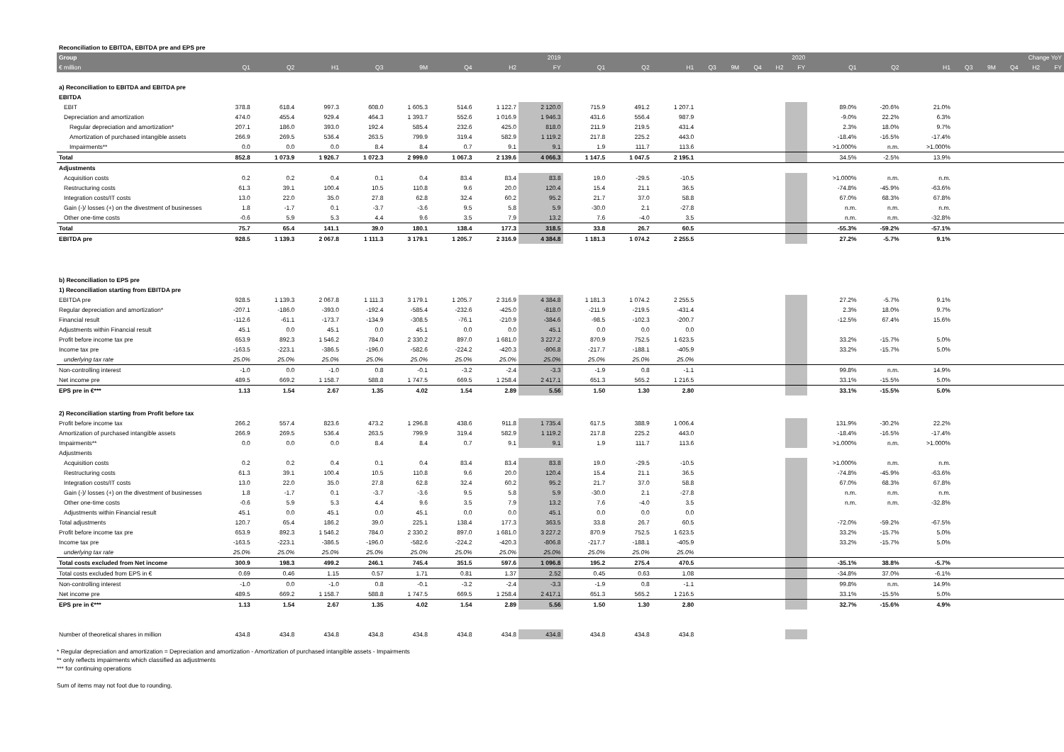| Reconciliation to EBITDA, EBITDA pre and EPS pre | | | | | | | | | | | | | | | | | | | | | | | | |
| Group | 2019 | | | | | | | | 2020 | | | | | | | | Change YoY | | | | | | | |
| € million | Q1 | Q2 | H1 | Q3 | 9M | Q4 | H2 | FY | Q1 | Q2 | H1 | Q3 | 9M | Q4 | H2 | FY | Q1 | Q2 | H1 | Q3 | 9M | Q4 | H2 | FY |
| a) Reconciliation to EBITDA and EBITDA pre | | | | | | | | | | | | | | | | | | | | | | | | |
| EBITDA | | | | | | | | | | | | | | | | | | | | | | | | |
| EBIT | 378.8 | 618.4 | 997.3 | 608.0 | 1 605.3 | 514.6 | 1 122.7 | 2 120.0 | 715.9 | 491.2 | 1 207.1 | | | | | | 89.0% | -20.6% | 21.0% | | | | | |
| Depreciation and amortization | 474.0 | 455.4 | 929.4 | 464.3 | 1 393.7 | 552.6 | 1 016.9 | 1 946.3 | 431.6 | 556.4 | 987.9 | | | | | | -9.0% | 22.2% | 6.3% | | | | | |
| Regular depreciation and amortization* | 207.1 | 186.0 | 393.0 | 192.4 | 585.4 | 232.6 | 425.0 | 818.0 | 211.9 | 219.5 | 431.4 | | | | | | 2.3% | 18.0% | 9.7% | | | | | |
| Amortization of purchased intangible assets | 266.9 | 269.5 | 536.4 | 263.5 | 799.9 | 319.4 | 582.9 | 1 119.2 | 217.8 | 225.2 | 443.0 | | | | | | -18.4% | -16.5% | -17.4% | | | | | |
| Impairments** | 0.0 | 0.0 | 0.0 | 8.4 | 8.4 | 0.7 | 9.1 | 9.1 | 1.9 | 111.7 | 113.6 | | | | | | >1.000% | n.m. | >1.000% | | | | | |
| Total | 852.8 | 1 073.9 | 1 926.7 | 1 072.3 | 2 999.0 | 1 067.3 | 2 139.6 | 4 066.3 | 1 147.5 | 1 047.5 | 2 195.1 | | | | | | 34.5% | -2.5% | 13.9% | | | | | |
| Adjustments | | | | | | | | | | | | | | | | | | | | | | | | |
| Acquisition costs | 0.2 | 0.2 | 0.4 | 0.1 | 0.4 | 83.4 | 83.4 | 83.8 | 19.0 | -29.5 | -10.5 | | | | | | >1.000% | n.m. | n.m. | | | | | |
| Restructuring costs | 61.3 | 39.1 | 100.4 | 10.5 | 110.8 | 9.6 | 20.0 | 120.4 | 15.4 | 21.1 | 36.5 | | | | | | -74.8% | -45.9% | -63.6% | | | | | |
| Integration costs/IT costs | 13.0 | 22.0 | 35.0 | 27.8 | 62.8 | 32.4 | 60.2 | 95.2 | 21.7 | 37.0 | 58.8 | | | | | | 67.0% | 68.3% | 67.8% | | | | | |
| Gain (-)/ losses (+) on the divestment of businesses | 1.8 | -1.7 | 0.1 | -3.7 | -3.6 | 9.5 | 5.8 | 5.9 | -30.0 | 2.1 | -27.8 | | | | | | n.m. | n.m. | n.m. | | | | | |
| Other one-time costs | -0.6 | 5.9 | 5.3 | 4.4 | 9.6 | 3.5 | 7.9 | 13.2 | 7.6 | -4.0 | 3.5 | | | | | | n.m. | n.m. | -32.8% | | | | | |
| Total | 75.7 | 65.4 | 141.1 | 39.0 | 180.1 | 138.4 | 177.3 | 318.5 | 33.8 | 26.7 | 60.5 | | | | | | -55.3% | -59.2% | -57.1% | | | | | |
| EBITDA pre | 928.5 | 1 139.3 | 2 067.8 | 1 111.3 | 3 179.1 | 1 205.7 | 2 316.9 | 4 384.8 | 1 181.3 | 1 074.2 | 2 255.5 | | | | | | 27.2% | -5.7% | 9.1% | | | | | |
| b) Reconciliation to EPS pre | | | | | | | | | | | | | | | | | | | | | | | | |
| 1) Reconciliation starting from EBITDA pre | | | | | | | | | | | | | | | | | | | | | | | | |
| EBITDA pre | 928.5 | 1 139.3 | 2 067.8 | 1 111.3 | 3 179.1 | 1 205.7 | 2 316.9 | 4 384.8 | 1 181.3 | 1 074.2 | 2 255.5 | | | | | | 27.2% | -5.7% | 9.1% | | | | | |
| Regular depreciation and amortization* | -207.1 | -186.0 | -393.0 | -192.4 | -585.4 | -232.6 | -425.0 | -818.0 | -211.9 | -219.5 | -431.4 | | | | | | 2.3% | 18.0% | 9.7% | | | | | |
| Financial result | -112.6 | -61.1 | -173.7 | -134.9 | -308.5 | -76.1 | -210.9 | -384.6 | -98.5 | -102.3 | -200.7 | | | | | | -12.5% | 67.4% | 15.6% | | | | | |
| Adjustments within Financial result | 45.1 | 0.0 | 45.1 | 0.0 | 45.1 | 0.0 | 0.0 | 45.1 | 0.0 | 0.0 | 0.0 | | | | | | | | | | | | | |
| Profit before income tax pre | 653.9 | 892.3 | 1 546.2 | 784.0 | 2 330.2 | 897.0 | 1 681.0 | 3 227.2 | 870.9 | 752.5 | 1 623.5 | | | | | | 33.2% | -15.7% | 5.0% | | | | | |
| Income tax pre | -163.5 | -223.1 | -386.5 | -196.0 | -582.6 | -224.2 | -420.3 | -806.8 | -217.7 | -188.1 | -405.9 | | | | | | 33.2% | -15.7% | 5.0% | | | | | |
| underlying tax rate | 25.0% | 25.0% | 25.0% | 25.0% | 25.0% | 25.0% | 25.0% | 25.0% | 25.0% | 25.0% | 25.0% | | | | | | | | | | | | | |
| Non-controlling interest | -1.0 | 0.0 | -1.0 | 0.8 | -0.1 | -3.2 | -2.4 | -3.3 | -1.9 | 0.8 | -1.1 | | | | | | 99.8% | n.m. | 14.9% | | | | | |
| Net income pre | 489.5 | 669.2 | 1 158.7 | 588.8 | 1 747.5 | 669.5 | 1 258.4 | 2 417.1 | 651.3 | 565.2 | 1 216.5 | | | | | | 33.1% | -15.5% | 5.0% | | | | | |
| EPS pre in €*** | 1.13 | 1.54 | 2.67 | 1.35 | 4.02 | 1.54 | 2.89 | 5.56 | 1.50 | 1.30 | 2.80 | | | | | | 33.1% | -15.5% | 5.0% | | | | | |
| 2) Reconciliation starting from Profit before tax | | | | | | | | | | | | | | | | | | | | | | | | |
| Profit before income tax | 266.2 | 557.4 | 823.6 | 473.2 | 1 296.8 | 438.6 | 911.8 | 1 735.4 | 617.5 | 388.9 | 1 006.4 | | | | | | 131.9% | -30.2% | 22.2% | | | | | |
| Amortization of purchased intangible assets | 266.9 | 269.5 | 536.4 | 263.5 | 799.9 | 319.4 | 582.9 | 1 119.2 | 217.8 | 225.2 | 443.0 | | | | | | -18.4% | -16.5% | -17.4% | | | | | |
| Impairments** | 0.0 | 0.0 | 0.0 | 8.4 | 8.4 | 0.7 | 9.1 | 9.1 | 1.9 | 111.7 | 113.6 | | | | | | >1.000% | n.m. | >1.000% | | | | | |
| Adjustments | | | | | | | | | | | | | | | | | | | | | | | | |
| Acquisition costs | 0.2 | 0.2 | 0.4 | 0.1 | 0.4 | 83.4 | 83.4 | 83.8 | 19.0 | -29.5 | -10.5 | | | | | | >1.000% | n.m. | n.m. | | | | | |
| Restructuring costs | 61.3 | 39.1 | 100.4 | 10.5 | 110.8 | 9.6 | 20.0 | 120.4 | 15.4 | 21.1 | 36.5 | | | | | | -74.8% | -45.9% | -63.6% | | | | | |
| Integration costs/IT costs | 13.0 | 22.0 | 35.0 | 27.8 | 62.8 | 32.4 | 60.2 | 95.2 | 21.7 | 37.0 | 58.8 | | | | | | 67.0% | 68.3% | 67.8% | | | | | |
| Gain (-)/ losses (+) on the divestment of businesses | 1.8 | -1.7 | 0.1 | -3.7 | -3.6 | 9.5 | 5.8 | 5.9 | -30.0 | 2.1 | -27.8 | | | | | | n.m. | n.m. | n.m. | | | | | |
| Other one-time costs | -0.6 | 5.9 | 5.3 | 4.4 | 9.6 | 3.5 | 7.9 | 13.2 | 7.6 | -4.0 | 3.5 | | | | | | n.m. | n.m. | -32.8% | | | | | |
| Adjustments within Financial result | 45.1 | 0.0 | 45.1 | 0.0 | 45.1 | 0.0 | 0.0 | 45.1 | 0.0 | 0.0 | 0.0 | | | | | | | | | | | | | |
| Total adjustments | 120.7 | 65.4 | 186.2 | 39.0 | 225.1 | 138.4 | 177.3 | 363.5 | 33.8 | 26.7 | 60.5 | | | | | | -72.0% | -59.2% | -67.5% | | | | | |
| Profit before income tax pre | 653.9 | 892.3 | 1 546.2 | 784.0 | 2 330.2 | 897.0 | 1 681.0 | 3 227.2 | 870.9 | 752.5 | 1 623.5 | | | | | | 33.2% | -15.7% | 5.0% | | | | | |
| Income tax pre | -163.5 | -223.1 | -386.5 | -196.0 | -582.6 | -224.2 | -420.3 | -806.8 | -217.7 | -188.1 | -405.9 | | | | | | 33.2% | -15.7% | 5.0% | | | | | |
| underlying tax rate | 25.0% | 25.0% | 25.0% | 25.0% | 25.0% | 25.0% | 25.0% | 25.0% | 25.0% | 25.0% | 25.0% | | | | | | | | | | | | | |
| Total costs excluded from Net income | 300.9 | 198.3 | 499.2 | 246.1 | 745.4 | 351.5 | 597.6 | 1 096.8 | 195.2 | 275.4 | 470.5 | | | | | | -35.1% | 38.8% | -5.7% | | | | | |
| Total costs excluded from EPS in € | 0.69 | 0.46 | 1.15 | 0.57 | 1.71 | 0.81 | 1.37 | 2.52 | 0.45 | 0.63 | 1.08 | | | | | | -34.8% | 37.0% | -6.1% | | | | | |
| Non-controlling interest | -1.0 | 0.0 | -1.0 | 0.8 | -0.1 | -3.2 | -2.4 | -3.3 | -1.9 | 0.8 | -1.1 | | | | | | 99.8% | n.m. | 14.9% | | | | | |
| Net income pre | 489.5 | 669.2 | 1 158.7 | 588.8 | 1 747.5 | 669.5 | 1 258.4 | 2 417.1 | 651.3 | 565.2 | 1 216.5 | | | | | | 33.1% | -15.5% | 5.0% | | | | | |
| EPS pre in €*** | 1.13 | 1.54 | 2.67 | 1.35 | 4.02 | 1.54 | 2.89 | 5.56 | 1.50 | 1.30 | 2.80 | | | | | | 32.7% | -15.6% | 4.9% | | | | | |
| Number of theoretical shares in million | 434.8 | 434.8 | 434.8 | 434.8 | 434.8 | 434.8 | 434.8 | 434.8 | 434.8 | 434.8 | 434.8 | | | | | | | | | | | | | |
* Regular depreciation and amortization = Depreciation and amortization - Amortization of purchased intangible assets - Impairments
** only reflects impairments which classified as adjustments
*** for continuing operations
Sum of items may not foot due to rounding.